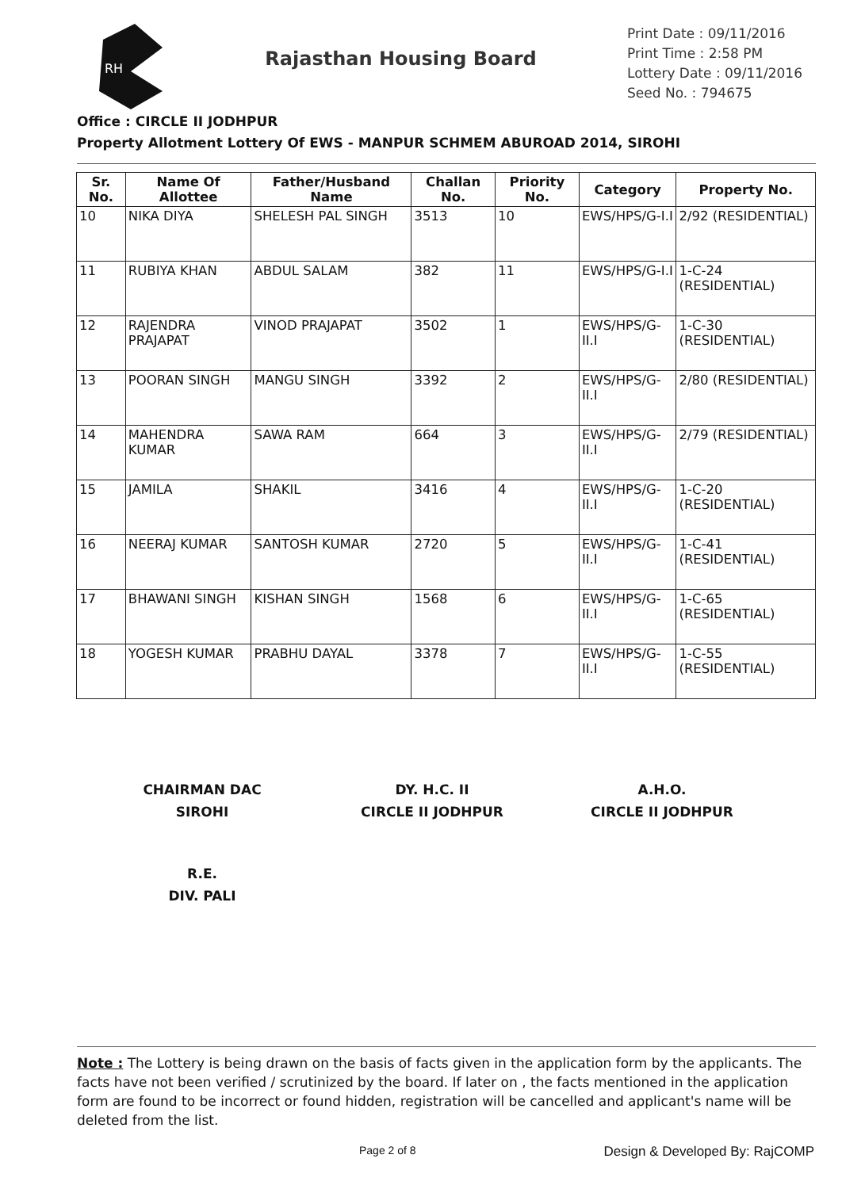RH
Rajasthan Housing Board
Print Date : 09/11/2016
Print Time : 2:58 PM
Lottery Date : 09/11/2016
Seed No. : 794675
Office : CIRCLE II JODHPUR
Property Allotment Lottery Of EWS - MANPUR SCHMEM ABUROAD 2014, SIROHI
| Sr. No. | Name Of Allottee | Father/Husband Name | Challan No. | Priority No. | Category | Property No. |
| --- | --- | --- | --- | --- | --- | --- |
| 10 | NIKA DIYA | SHELESH PAL SINGH | 3513 | 10 | EWS/HPS/G-I.I | 2/92 (RESIDENTIAL) |
| 11 | RUBIYA KHAN | ABDUL SALAM | 382 | 11 | EWS/HPS/G-I.I | 1-C-24 (RESIDENTIAL) |
| 12 | RAJENDRA PRAJAPAT | VINOD PRAJAPAT | 3502 | 1 | EWS/HPS/G-II.I | 1-C-30 (RESIDENTIAL) |
| 13 | POORAN SINGH | MANGU SINGH | 3392 | 2 | EWS/HPS/G-II.I | 2/80 (RESIDENTIAL) |
| 14 | MAHENDRA KUMAR | SAWA RAM | 664 | 3 | EWS/HPS/G-II.I | 2/79 (RESIDENTIAL) |
| 15 | JAMILA | SHAKIL | 3416 | 4 | EWS/HPS/G-II.I | 1-C-20 (RESIDENTIAL) |
| 16 | NEERAJ KUMAR | SANTOSH KUMAR | 2720 | 5 | EWS/HPS/G-II.I | 1-C-41 (RESIDENTIAL) |
| 17 | BHAWANI SINGH | KISHAN SINGH | 1568 | 6 | EWS/HPS/G-II.I | 1-C-65 (RESIDENTIAL) |
| 18 | YOGESH KUMAR | PRABHU DAYAL | 3378 | 7 | EWS/HPS/G-II.I | 1-C-55 (RESIDENTIAL) |
CHAIRMAN DAC
SIROHI
DY. H.C. II
CIRCLE II JODHPUR
A.H.O.
CIRCLE II JODHPUR
R.E.
DIV. PALI
Note : The Lottery is being drawn on the basis of facts given in the application form by the applicants. The facts have not been verified / scrutinized by the board. If later on , the facts mentioned in the application form are found to be incorrect or found hidden, registration will be cancelled and applicant's name will be deleted from the list.
Page 2 of 8 Design & Developed By: RajCOMP